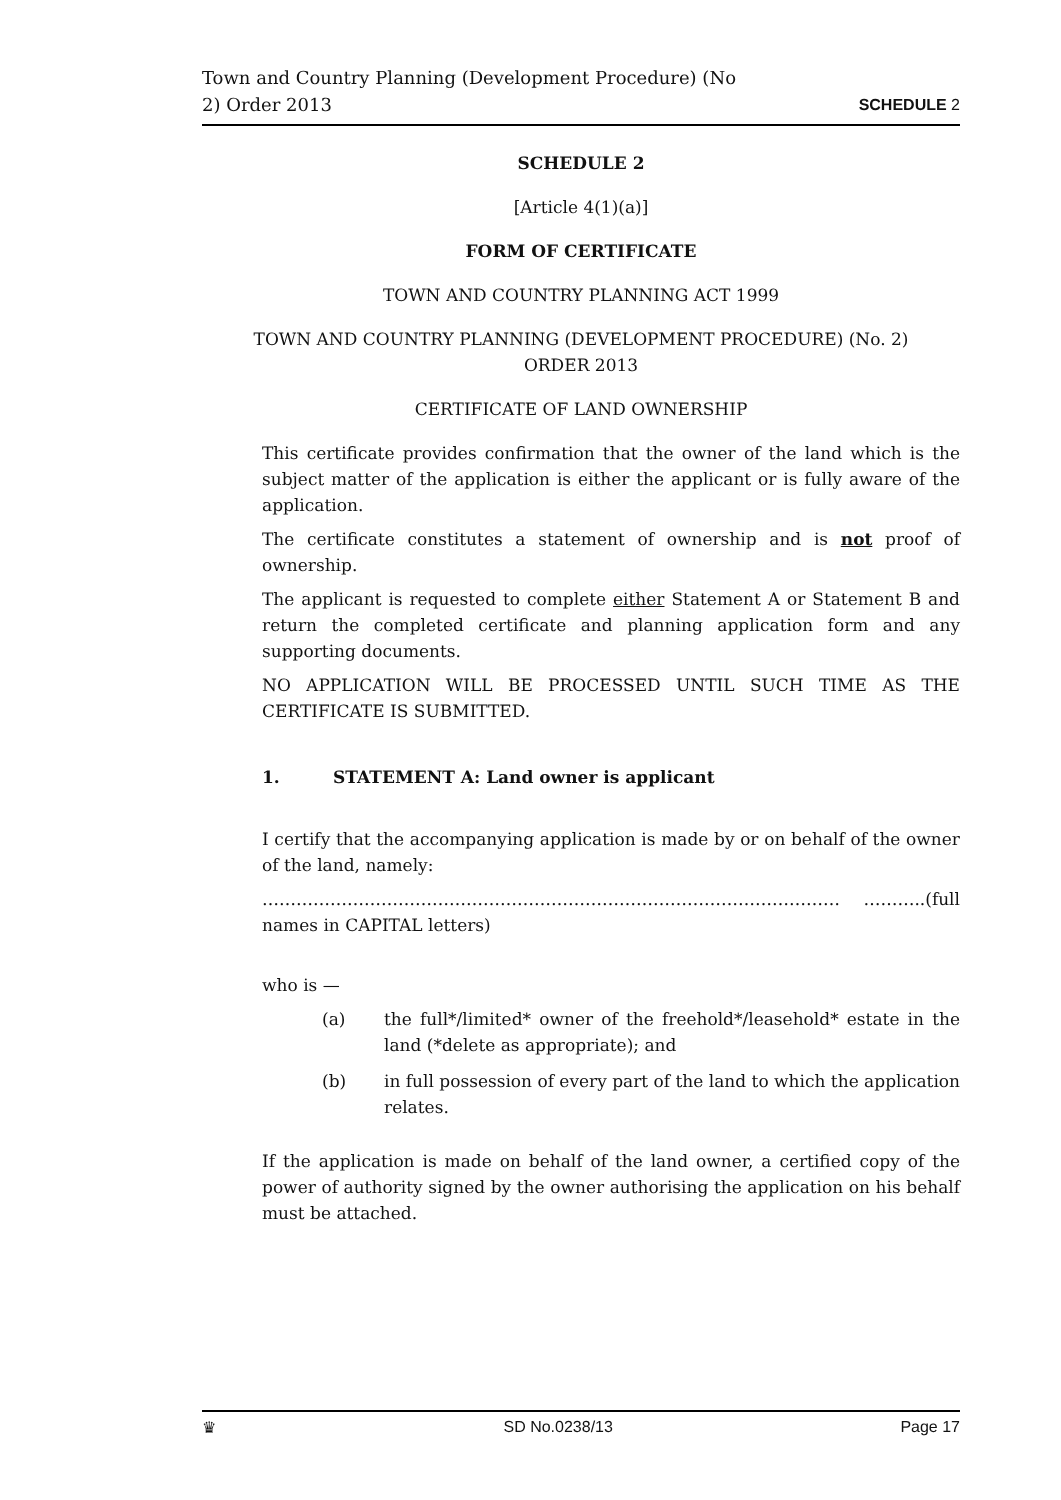Town and Country Planning (Development Procedure) (No
2) Order 2013
SCHEDULE 2
SCHEDULE 2
[Article 4(1)(a)]
FORM OF CERTIFICATE
TOWN AND COUNTRY PLANNING ACT 1999
TOWN AND COUNTRY PLANNING (DEVELOPMENT PROCEDURE) (No. 2)
ORDER 2013
CERTIFICATE OF LAND OWNERSHIP
This certificate provides confirmation that the owner of the land which is the subject matter of the application is either the applicant or is fully aware of the application.
The certificate constitutes a statement of ownership and is not proof of ownership.
The applicant is requested to complete either Statement A or Statement B and return the completed certificate and planning application form and any supporting documents.
NO APPLICATION WILL BE PROCESSED UNTIL SUCH TIME AS THE CERTIFICATE IS SUBMITTED.
1. STATEMENT A: Land owner is applicant
I certify that the accompanying application is made by or on behalf of the owner of the land, namely:
………………………………………………………………………………………… ………..(full names in CAPITAL letters)
who is —
(a) the full*/limited* owner of the freehold*/leasehold* estate in the land (*delete as appropriate); and
(b) in full possession of every part of the land to which the application relates.
If the application is made on behalf of the land owner, a certified copy of the power of authority signed by the owner authorising the application on his behalf must be attached.
♛ SD No.0238/13 Page 17